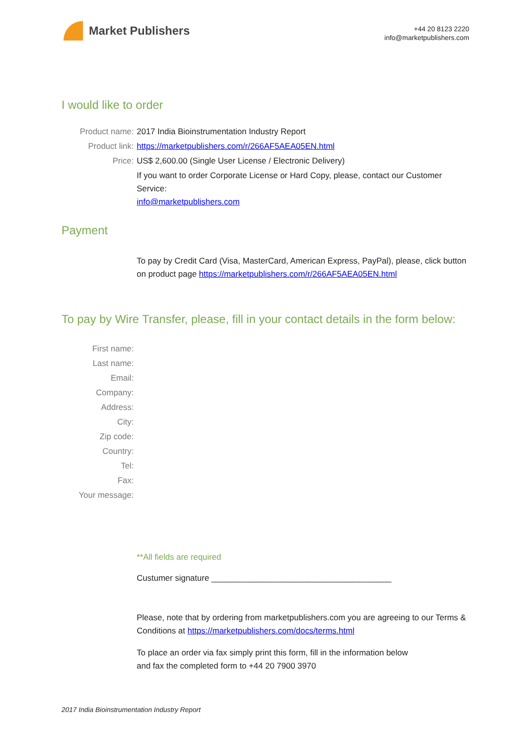Market Publishers
+44 20 8123 2220
info@marketpublishers.com
I would like to order
Product name: 2017 India Bioinstrumentation Industry Report
Product link: https://marketpublishers.com/r/266AF5AEA05EN.html
Price: US$ 2,600.00 (Single User License / Electronic Delivery)
If you want to order Corporate License or Hard Copy, please, contact our Customer Service:
info@marketpublishers.com
Payment
To pay by Credit Card (Visa, MasterCard, American Express, PayPal), please, click button on product page https://marketpublishers.com/r/266AF5AEA05EN.html
To pay by Wire Transfer, please, fill in your contact details in the form below:
First name:
Last name:
Email:
Company:
Address:
City:
Zip code:
Country:
Tel:
Fax:
Your message:
**All fields are required
Custumer signature _______________________________________
Please, note that by ordering from marketpublishers.com you are agreeing to our Terms & Conditions at https://marketpublishers.com/docs/terms.html
To place an order via fax simply print this form, fill in the information below
and fax the completed form to +44 20 7900 3970
2017 India Bioinstrumentation Industry Report